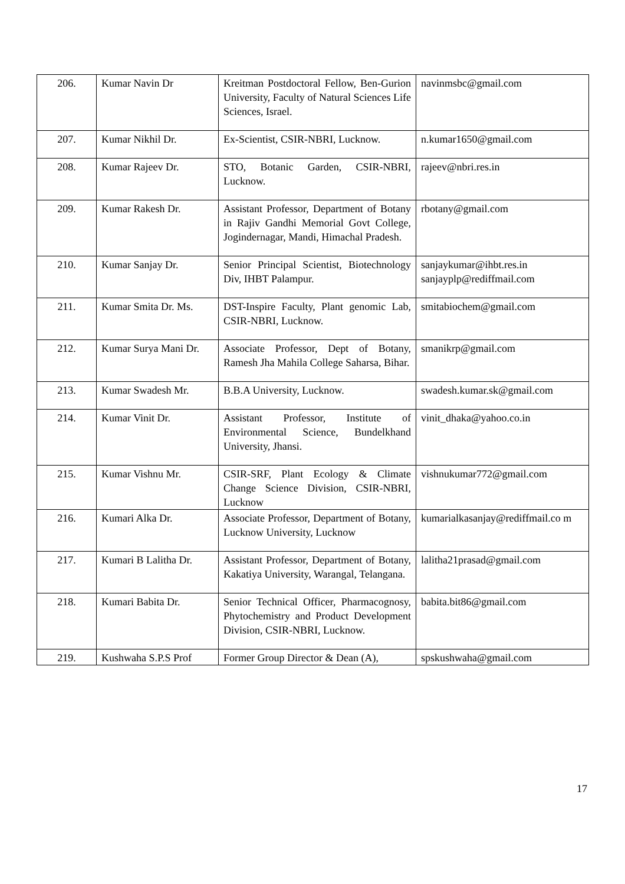| 206. | Kumar Navin Dr | Kreitman Postdoctoral Fellow, Ben-Gurion University, Faculty of Natural Sciences Life Sciences, Israel. | navinmsbc@gmail.com |
| 207. | Kumar Nikhil Dr. | Ex-Scientist, CSIR-NBRI, Lucknow. | n.kumar1650@gmail.com |
| 208. | Kumar Rajeev Dr. | STO, Botanic Garden, CSIR-NBRI, Lucknow. | rajeev@nbri.res.in |
| 209. | Kumar Rakesh Dr. | Assistant Professor, Department of Botany in Rajiv Gandhi Memorial Govt College, Jogindernagar, Mandi, Himachal Pradesh. | rbotany@gmail.com |
| 210. | Kumar Sanjay Dr. | Senior Principal Scientist, Biotechnology Div, IHBT Palampur. | sanjaykumar@ihbt.res.in sanjayplp@rediffmail.com |
| 211. | Kumar Smita Dr. Ms. | DST-Inspire Faculty, Plant genomic Lab, CSIR-NBRI, Lucknow. | smitabiochem@gmail.com |
| 212. | Kumar Surya Mani Dr. | Associate Professor, Dept of Botany, Ramesh Jha Mahila College Saharsa, Bihar. | smanikrp@gmail.com |
| 213. | Kumar Swadesh Mr. | B.B.A University, Lucknow. | swadesh.kumar.sk@gmail.com |
| 214. | Kumar Vinit Dr. | Assistant Professor, Institute of Environmental Science, Bundelkhand University, Jhansi. | vinit_dhaka@yahoo.co.in |
| 215. | Kumar Vishnu Mr. | CSIR-SRF, Plant Ecology & Climate Change Science Division, CSIR-NBRI, Lucknow | vishnukumar772@gmail.com |
| 216. | Kumari Alka Dr. | Associate Professor, Department of Botany, Lucknow University, Lucknow | kumarialkasanjay@rediffmail.co m |
| 217. | Kumari B Lalitha Dr. | Assistant Professor, Department of Botany, Kakatiya University, Warangal, Telangana. | lalitha21prasad@gmail.com |
| 218. | Kumari Babita Dr. | Senior Technical Officer, Pharmacognosy, Phytochemistry and Product Development Division, CSIR-NBRI, Lucknow. | babita.bit86@gmail.com |
| 219. | Kushwaha S.P.S Prof | Former Group Director & Dean (A), | spskushwaha@gmail.com |
17